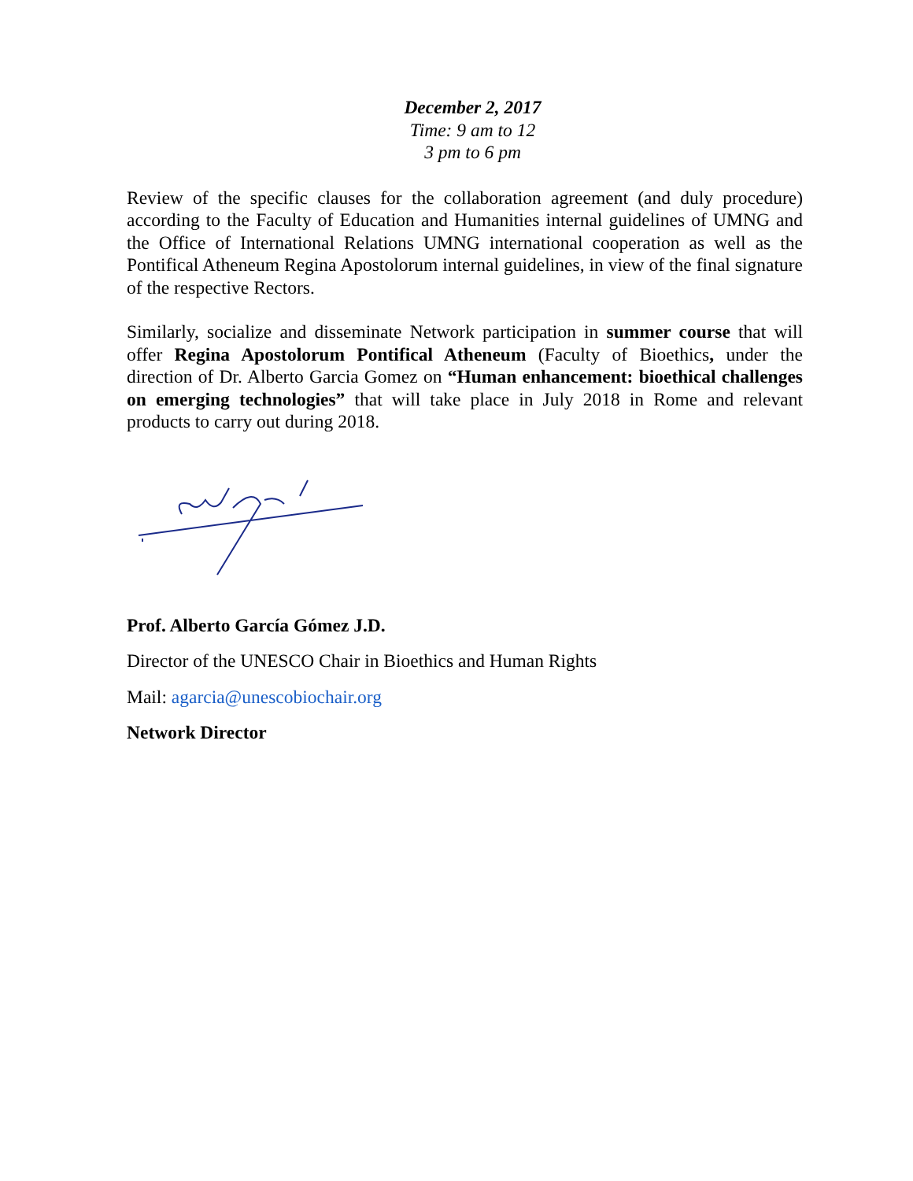December 2, 2017
Time: 9 am to 12
3 pm to 6 pm
Review of the specific clauses for the collaboration agreement (and duly procedure) according to the Faculty of Education and Humanities internal guidelines of UMNG and the Office of International Relations UMNG international cooperation as well as the Pontifical Atheneum Regina Apostolorum internal guidelines, in view of the final signature of the respective Rectors.
Similarly, socialize and disseminate Network participation in summer course that will offer Regina Apostolorum Pontifical Atheneum (Faculty of Bioethics, under the direction of Dr. Alberto Garcia Gomez on “Human enhancement: bioethical challenges on emerging technologies” that will take place in July 2018 in Rome and relevant products to carry out during 2018.
Prof. Alberto García Gómez J.D.
Director of the UNESCO Chair in Bioethics and Human Rights
Mail: agarcia@unescobiochair.org
Network Director